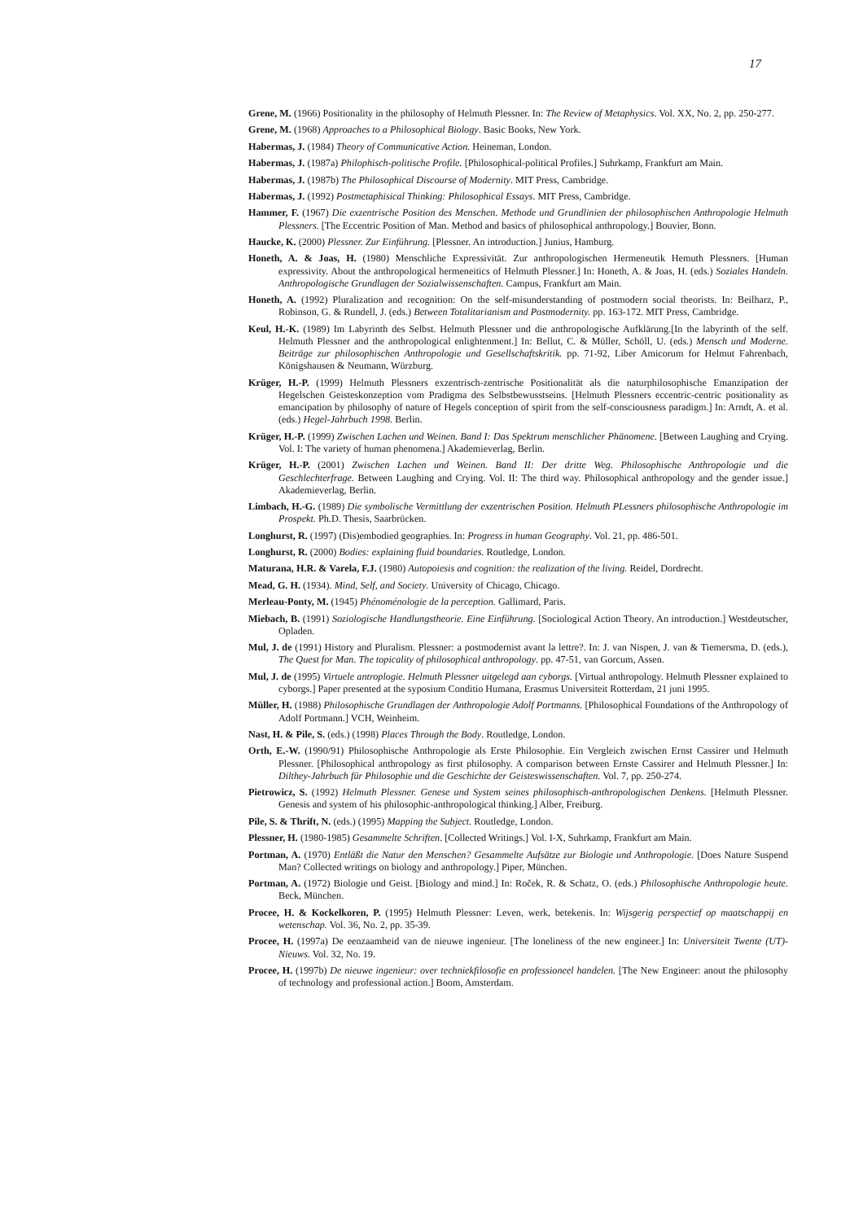17
Grene, M. (1966) Positionality in the philosophy of Helmuth Plessner. In: The Review of Metaphysics. Vol. XX, No. 2, pp. 250-277.
Grene, M. (1968) Approaches to a Philosophical Biology. Basic Books, New York.
Habermas, J. (1984) Theory of Communicative Action. Heineman, London.
Habermas, J. (1987a) Philophisch-politische Profile. [Philosophical-political Profiles.] Suhrkamp, Frankfurt am Main.
Habermas, J. (1987b) The Philosophical Discourse of Modernity. MIT Press, Cambridge.
Habermas, J. (1992) Postmetaphisical Thinking: Philosophical Essays. MIT Press, Cambridge.
Hammer, F. (1967) Die exzentrische Position des Menschen. Methode und Grundlinien der philosophischen Anthropologie Helmuth Plessners. [The Eccentric Position of Man. Method and basics of philosophical anthropology.] Bouvier, Bonn.
Haucke, K. (2000) Plessner. Zur Einführung. [Plessner. An introduction.] Junius, Hamburg.
Honeth, A. & Joas, H. (1980) Menschliche Expressivität. Zur anthropologischen Hermeneutik Hemuth Plessners. [Human expressivity. About the anthropological hermeneitics of Helmuth Plessner.] In: Honeth, A. & Joas, H. (eds.) Soziales Handeln. Anthropologische Grundlagen der Sozialwissenschaften. Campus, Frankfurt am Main.
Honeth, A. (1992) Pluralization and recognition: On the self-misunderstanding of postmodern social theorists. In: Beilharz, P., Robinson, G. & Rundell, J. (eds.) Between Totalitarianism and Postmodernity. pp. 163-172. MIT Press, Cambridge.
Keul, H.-K. (1989) Im Labyrinth des Selbst. Helmuth Plessner und die anthropologische Aufklärung.[In the labyrinth of the self. Helmuth Plessner and the anthropological enlightenment.] In: Bellut, C. & Müller, Schöll, U. (eds.) Mensch und Moderne. Beiträge zur philosophischen Anthropologie und Gesellschaftskritik. pp. 71-92, Liber Amicorum for Helmut Fahrenbach, Königshausen & Neumann, Würzburg.
Krüger, H.-P. (1999) Helmuth Plessners exzentrisch-zentrische Positionalität als die naturphilosophische Emanzipation der Hegelschen Geisteskonzeption vom Pradigma des Selbstbewusstseins. [Helmuth Plessners eccentric-centric positionality as emancipation by philosophy of nature of Hegels conception of spirit from the self-consciousness paradigm.] In: Arndt, A. et al. (eds.) Hegel-Jahrbuch 1998. Berlin.
Krüger, H.-P. (1999) Zwischen Lachen und Weinen. Band I: Das Spektrum menschlicher Phänomene. [Between Laughing and Crying. Vol. I: The variety of human phenomena.] Akademieverlag, Berlin.
Krüger, H.-P. (2001) Zwischen Lachen und Weinen. Band II: Der dritte Weg. Philosophische Anthropologie und die Geschlechterfrage. Between Laughing and Crying. Vol. II: The third way. Philosophical anthropology and the gender issue.] Akademieverlag, Berlin.
Limbach, H.-G. (1989) Die symbolische Vermittlung der exzentrischen Position. Helmuth PLessners philosophische Anthropologie im Prospekt. Ph.D. Thesis, Saarbrücken.
Longhurst, R. (1997) (Dis)embodied geographies. In: Progress in human Geography. Vol. 21, pp. 486-501.
Longhurst, R. (2000) Bodies: explaining fluid boundaries. Routledge, London.
Maturana, H.R. & Varela, F.J. (1980) Autopoiesis and cognition: the realization of the living. Reidel, Dordrecht.
Mead, G. H. (1934). Mind, Self, and Society. University of Chicago, Chicago.
Merleau-Ponty, M. (1945) Phénoménologie de la perception. Gallimard, Paris.
Miebach, B. (1991) Soziologische Handlungstheorie. Eine Einführung. [Sociological Action Theory. An introduction.] Westdeutscher, Opladen.
Mul, J. de (1991) History and Pluralism. Plessner: a postmodernist avant la lettre?. In: J. van Nispen, J. van & Tiemersma, D. (eds.), The Quest for Man. The topicality of philosophical anthropology. pp. 47-51, van Gorcum, Assen.
Mul, J. de (1995) Virtuele antroplogie. Helmuth Plessner uitgelegd aan cyborgs. [Virtual anthropology. Helmuth Plessner explained to cyborgs.] Paper presented at the syposium Conditio Humana, Erasmus Universiteit Rotterdam, 21 juni 1995.
Müller, H. (1988) Philosophische Grundlagen der Anthropologie Adolf Portmanns. [Philosophical Foundations of the Anthropology of Adolf Portmann.] VCH, Weinheim.
Nast, H. & Pile, S. (eds.) (1998) Places Through the Body. Routledge, London.
Orth, E.-W. (1990/91) Philosophische Anthropologie als Erste Philosophie. Ein Vergleich zwischen Ernst Cassirer und Helmuth Plessner. [Philosophical anthropology as first philosophy. A comparison between Ernste Cassirer and Helmuth Plessner.] In: Dilthey-Jahrbuch für Philosophie und die Geschichte der Geisteswissenschaften. Vol. 7, pp. 250-274.
Pietrowicz, S. (1992) Helmuth Plessner. Genese und System seines philosophisch-anthropologischen Denkens. [Helmuth Plessner. Genesis and system of his philosophic-anthropological thinking.] Alber, Freiburg.
Pile, S. & Thrift, N. (eds.) (1995) Mapping the Subject. Routledge, London.
Plessner, H. (1980-1985) Gesammelte Schriften. [Collected Writings.] Vol. I-X, Suhrkamp, Frankfurt am Main.
Portman, A. (1970) Entläßt die Natur den Menschen? Gesammelte Aufsätze zur Biologie und Anthropologie. [Does Nature Suspend Man? Collected writings on biology and anthropology.] Piper, München.
Portman, A. (1972) Biologie und Geist. [Biology and mind.] In: Roček, R. & Schatz, O. (eds.) Philosophische Anthropologie heute. Beck, München.
Procee, H. & Kockelkoren, P. (1995) Helmuth Plessner: Leven, werk, betekenis. In: Wijsgerig perspectief op maatschappij en wetenschap. Vol. 36, No. 2, pp. 35-39.
Procee, H. (1997a) De eenzaamheid van de nieuwe ingenieur. [The loneliness of the new engineer.] In: Universiteit Twente (UT)-Nieuws. Vol. 32, No. 19.
Procee, H. (1997b) De nieuwe ingenieur: over techniekfilosofie en professioneel handelen. [The New Engineer: anout the philosophy of technology and professional action.] Boom, Amsterdam.